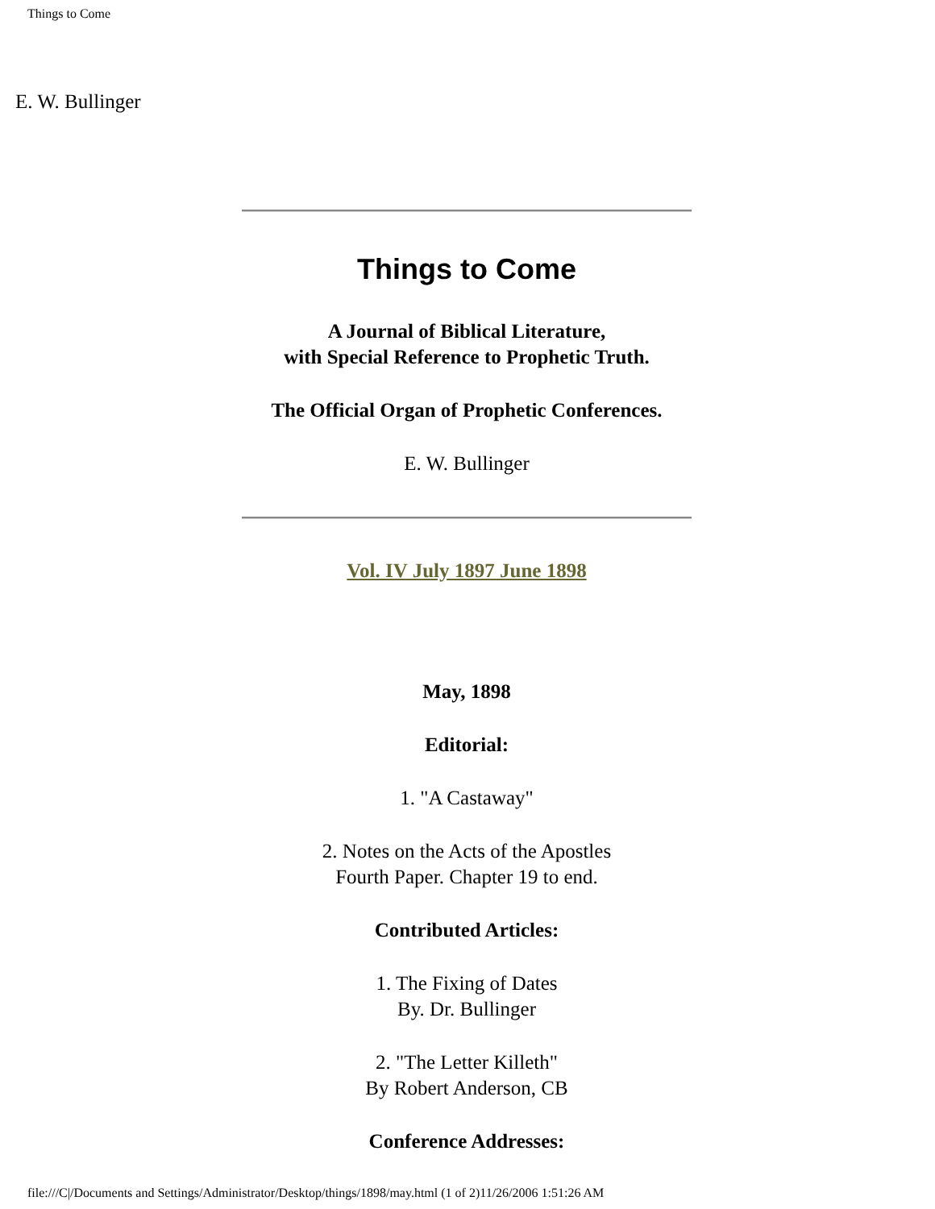Things to Come
E. W. Bullinger
Things to Come
A Journal of Biblical Literature,
with Special Reference to Prophetic Truth.
The Official Organ of Prophetic Conferences.
E. W. Bullinger
Vol. IV July 1897 June 1898
May, 1898
Editorial:
1. "A Castaway"
2. Notes on the Acts of the Apostles
Fourth Paper. Chapter 19 to end.
Contributed Articles:
1. The Fixing of Dates
By. Dr. Bullinger
2. "The Letter Killeth"
By Robert Anderson, CB
Conference Addresses:
file:///C|/Documents and Settings/Administrator/Desktop/things/1898/may.html (1 of 2)11/26/2006 1:51:26 AM